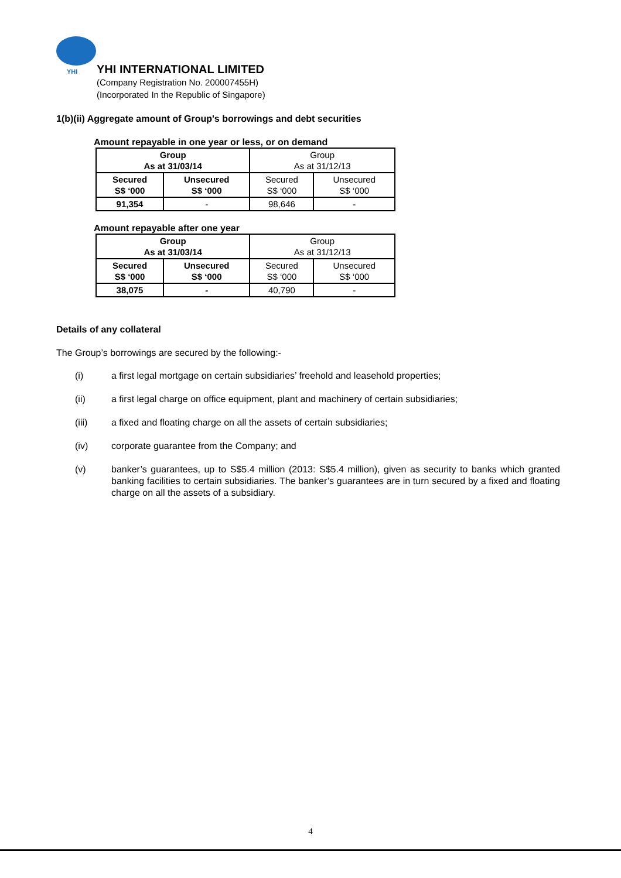YHI
YHI INTERNATIONAL LIMITED
(Company Registration No. 200007455H)
(Incorporated In the Republic of Singapore)
1(b)(ii) Aggregate amount of Group's borrowings and debt securities
Amount repayable in one year or less, or on demand
| Group As at 31/03/14 | | Group As at 31/12/13 | |
| Secured S$ ‘000 | Unsecured S$ ‘000 | Secured S$ ‘000 | Unsecured S$ ‘000 |
| 91,354 | - | 98,646 | - |
Amount repayable after one year
| Group As at 31/03/14 | | Group As at 31/12/13 | |
| Secured S$ ‘000 | Unsecured S$ ‘000 | Secured S$ ‘000 | Unsecured S$ ‘000 |
| 38,075 | - | 40,790 | - |
Details of any collateral
The Group’s borrowings are secured by the following:-
(i) a first legal mortgage on certain subsidiaries’ freehold and leasehold properties;
(ii) a first legal charge on office equipment, plant and machinery of certain subsidiaries;
(iii) a fixed and floating charge on all the assets of certain subsidiaries;
(iv) corporate guarantee from the Company; and
(v) banker’s guarantees, up to S$5.4 million (2013: S$5.4 million), given as security to banks which granted banking facilities to certain subsidiaries. The banker’s guarantees are in turn secured by a fixed and floating charge on all the assets of a subsidiary.
4